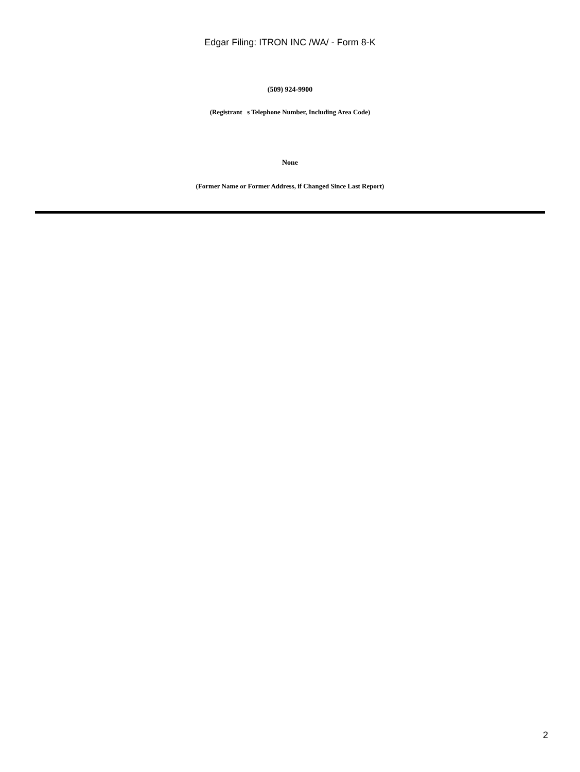Edgar Filing: ITRON INC /WA/ - Form 8-K
(509) 924-9900
(Registrant s Telephone Number, Including Area Code)
None
(Former Name or Former Address, if Changed Since Last Report)
2